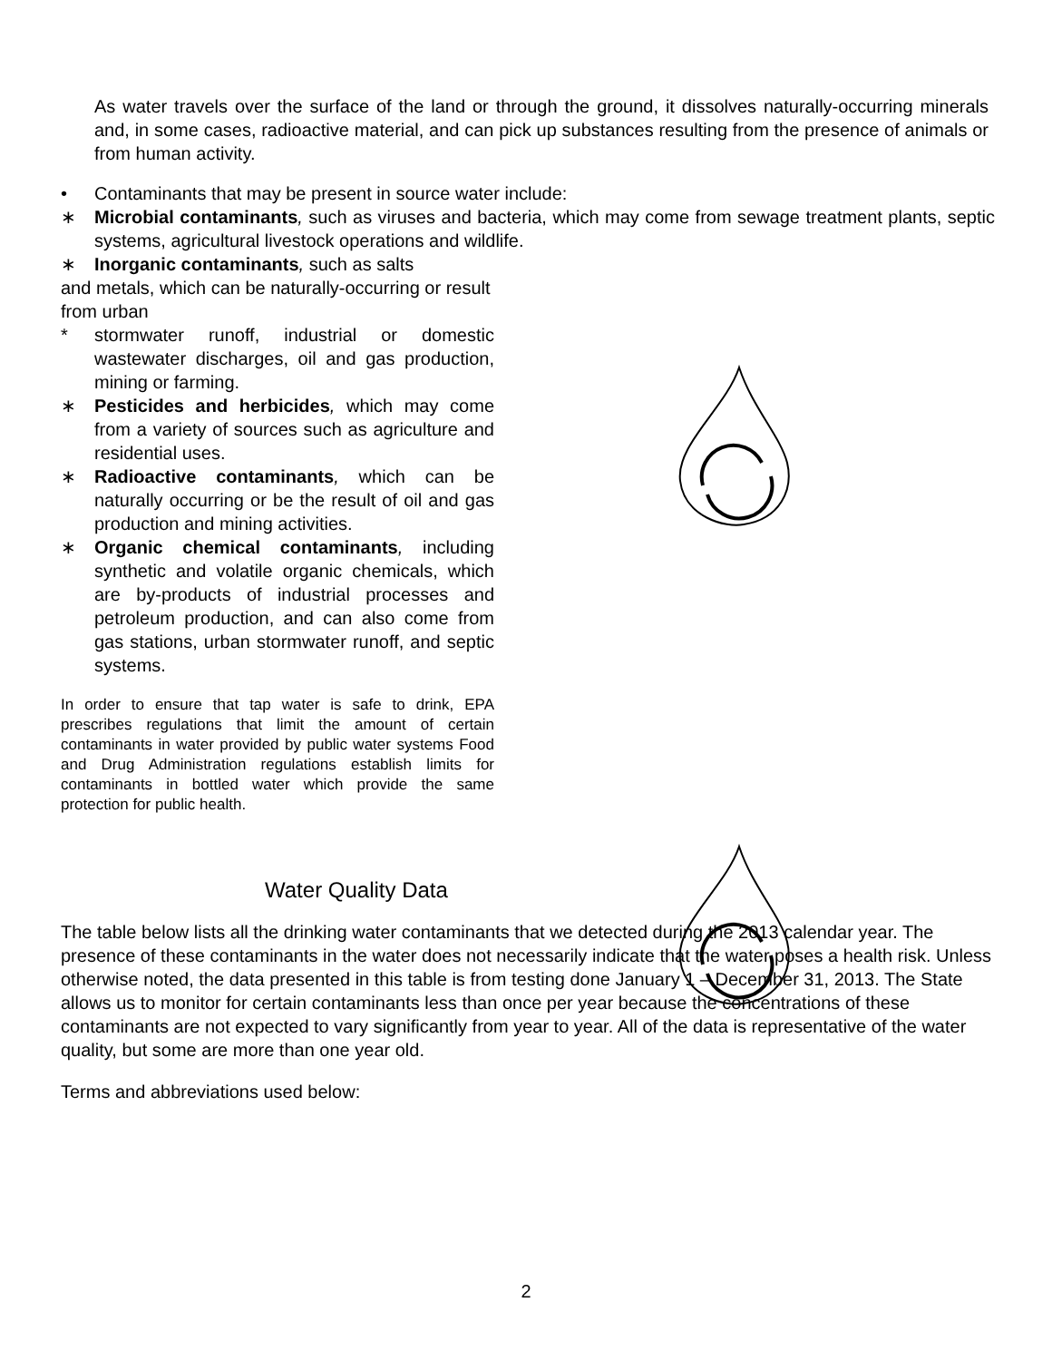As water travels over the surface of the land or through the ground, it dissolves naturally-occurring minerals and, in some cases, radioactive material, and can pick up substances resulting from the presence of animals or from human activity.
• Contaminants that may be present in source water include:
∗ Microbial contaminants, such as viruses and bacteria, which may come from sewage treatment plants, septic systems, agricultural livestock operations and wildlife.
∗ Inorganic contaminants, such as salts
and metals, which can be naturally-occurring or result from urban
* stormwater runoff, industrial or domestic wastewater discharges, oil and gas production, mining or farming.
∗ Pesticides and herbicides, which may come from a variety of sources such as agriculture and residential uses.
∗ Radioactive contaminants, which can be naturally occurring or be the result of oil and gas production and mining activities.
∗ Organic chemical contaminants, including synthetic and volatile organic chemicals, which are by-products of industrial processes and petroleum production, and can also come from gas stations, urban stormwater runoff, and septic systems.
In order to ensure that tap water is safe to drink, EPA prescribes regulations that limit the amount of certain contaminants in water provided by public water systems Food and Drug Administration regulations establish limits for contaminants in bottled water which provide the same protection for public health.
Water Quality Data
The table below lists all the drinking water contaminants that we detected during the 2013 calendar year. The presence of these contaminants in the water does not necessarily indicate that the water poses a health risk. Unless otherwise noted, the data presented in this table is from testing done January 1 – December 31, 2013. The State allows us to monitor for certain contaminants less than once per year because the concentrations of these contaminants are not expected to vary significantly from year to year. All of the data is representative of the water quality, but some are more than one year old.
Terms and abbreviations used below:
2